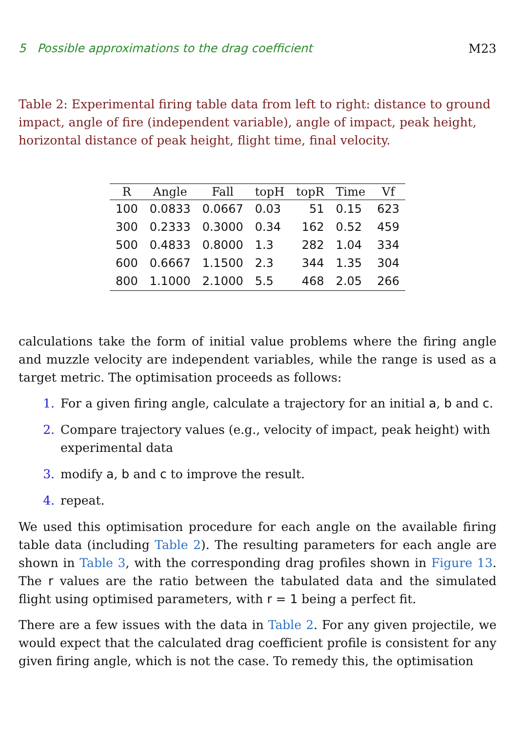5 Possible approximations to the drag coefficient M23
Table 2: Experimental firing table data from left to right: distance to ground impact, angle of fire (independent variable), angle of impact, peak height, horizontal distance of peak height, flight time, final velocity.
| R | Angle | Fall | topH | topR | Time | Vf |
| --- | --- | --- | --- | --- | --- | --- |
| 100 | 0.0833 | 0.0667 | 0.03 | 51 | 0.15 | 623 |
| 300 | 0.2333 | 0.3000 | 0.34 | 162 | 0.52 | 459 |
| 500 | 0.4833 | 0.8000 | 1.3 | 282 | 1.04 | 334 |
| 600 | 0.6667 | 1.1500 | 2.3 | 344 | 1.35 | 304 |
| 800 | 1.1000 | 2.1000 | 5.5 | 468 | 2.05 | 266 |
calculations take the form of initial value problems where the firing angle and muzzle velocity are independent variables, while the range is used as a target metric. The optimisation proceeds as follows:
1. For a given firing angle, calculate a trajectory for an initial a, b and c.
2. Compare trajectory values (e.g., velocity of impact, peak height) with experimental data
3. modify a, b and c to improve the result.
4. repeat.
We used this optimisation procedure for each angle on the available firing table data (including Table 2). The resulting parameters for each angle are shown in Table 3, with the corresponding drag profiles shown in Figure 13. The r values are the ratio between the tabulated data and the simulated flight using optimised parameters, with r = 1 being a perfect fit.
There are a few issues with the data in Table 2. For any given projectile, we would expect that the calculated drag coefficient profile is consistent for any given firing angle, which is not the case. To remedy this, the optimisation